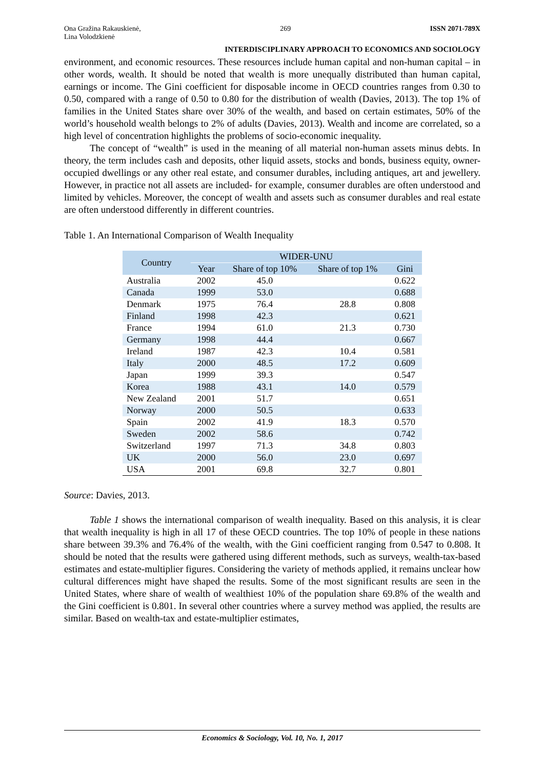Ona Gražina Rakauskienė,
Lina Volodzkienė 269 ISSN 2071-789X
INTERDISCIPLINARY APPROACH TO ECONOMICS AND SOCIOLOGY
environment, and economic resources. These resources include human capital and non-human capital – in other words, wealth. It should be noted that wealth is more unequally distributed than human capital, earnings or income. The Gini coefficient for disposable income in OECD countries ranges from 0.30 to 0.50, compared with a range of 0.50 to 0.80 for the distribution of wealth (Davies, 2013). The top 1% of families in the United States share over 30% of the wealth, and based on certain estimates, 50% of the world’s household wealth belongs to 2% of adults (Davies, 2013). Wealth and income are correlated, so a high level of concentration highlights the problems of socio-economic inequality.
The concept of “wealth” is used in the meaning of all material non-human assets minus debts. In theory, the term includes cash and deposits, other liquid assets, stocks and bonds, business equity, owner-occupied dwellings or any other real estate, and consumer durables, including antiques, art and jewellery. However, in practice not all assets are included‐ for example, consumer durables are often understood and limited by vehicles. Moreover, the concept of wealth and assets such as consumer durables and real estate are often understood differently in different countries.
Table 1. An International Comparison of Wealth Inequality
| Country | WIDER-UNU | | | |
| --- | --- | --- | --- | --- |
| | Year | Share of top 10% | Share of top 1% | Gini |
| Australia | 2002 | 45.0 | | 0.622 |
| Canada | 1999 | 53.0 | | 0.688 |
| Denmark | 1975 | 76.4 | 28.8 | 0.808 |
| Finland | 1998 | 42.3 | | 0.621 |
| France | 1994 | 61.0 | 21.3 | 0.730 |
| Germany | 1998 | 44.4 | | 0.667 |
| Ireland | 1987 | 42.3 | 10.4 | 0.581 |
| Italy | 2000 | 48.5 | 17.2 | 0.609 |
| Japan | 1999 | 39.3 | | 0.547 |
| Korea | 1988 | 43.1 | 14.0 | 0.579 |
| New Zealand | 2001 | 51.7 | | 0.651 |
| Norway | 2000 | 50.5 | | 0.633 |
| Spain | 2002 | 41.9 | 18.3 | 0.570 |
| Sweden | 2002 | 58.6 | | 0.742 |
| Switzerland | 1997 | 71.3 | 34.8 | 0.803 |
| UK | 2000 | 56.0 | 23.0 | 0.697 |
| USA | 2001 | 69.8 | 32.7 | 0.801 |
Source: Davies, 2013.
Table 1 shows the international comparison of wealth inequality. Based on this analysis, it is clear that wealth inequality is high in all 17 of these OECD countries. The top 10% of people in these nations share between 39.3% and 76.4% of the wealth, with the Gini coefficient ranging from 0.547 to 0.808. It should be noted that the results were gathered using different methods, such as surveys, wealth-tax-based estimates and estate-multiplier figures. Considering the variety of methods applied, it remains unclear how cultural differences might have shaped the results. Some of the most significant results are seen in the United States, where share of wealth of wealthiest 10% of the population share 69.8% of the wealth and the Gini coefficient is 0.801. In several other countries where a survey method was applied, the results are similar. Based on wealth-tax and estate-multiplier estimates,
Economics & Sociology, Vol. 10, No. 1, 2017